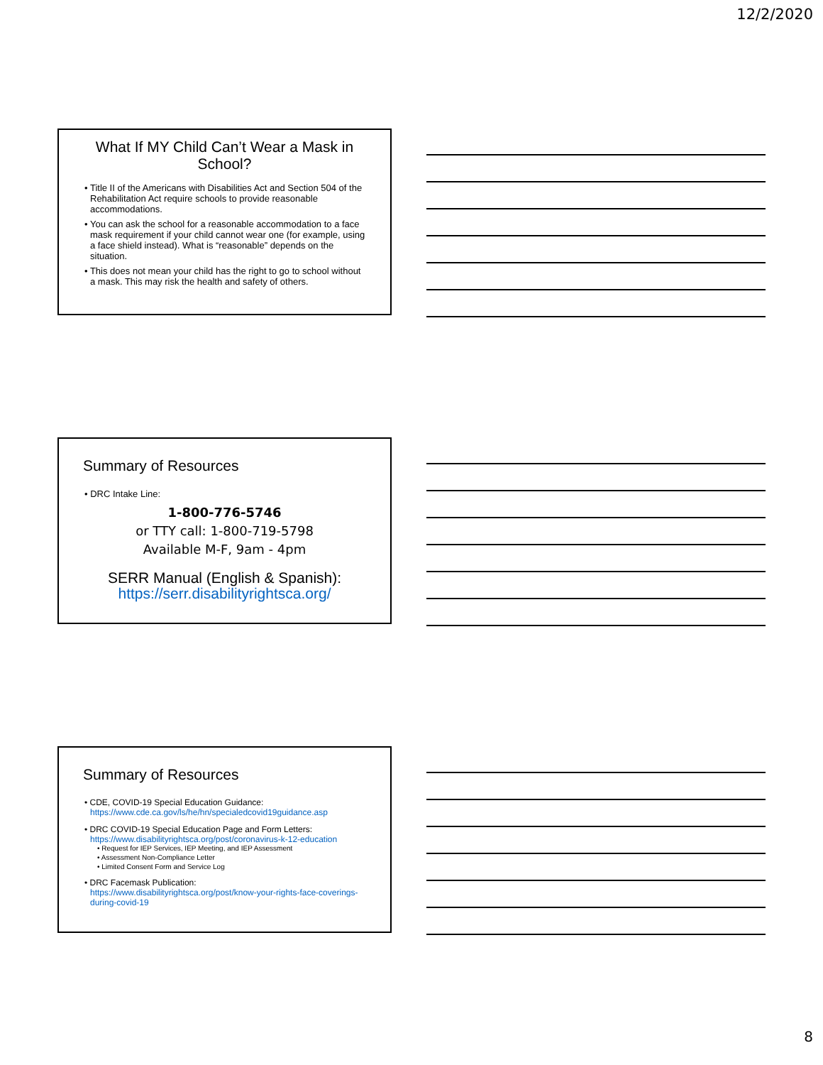12/2/2020
What If MY Child Can’t Wear a Mask in School?
• Title II of the Americans with Disabilities Act and Section 504 of the Rehabilitation Act require schools to provide reasonable accommodations.
• You can ask the school for a reasonable accommodation to a face mask requirement if your child cannot wear one (for example, using a face shield instead). What is “reasonable” depends on the situation.
• This does not mean your child has the right to go to school without a mask. This may risk the health and safety of others.
Summary of Resources
• DRC Intake Line:
1-800-776-5746
or TTY call: 1-800-719-5798
Available M-F, 9am - 4pm
SERR Manual (English & Spanish):
https://serr.disabilityrightsca.org/
Summary of Resources
• CDE, COVID-19 Special Education Guidance:
https://www.cde.ca.gov/ls/he/hn/specialedcovid19guidance.asp
• DRC COVID-19 Special Education Page and Form Letters:
https://www.disabilityrightsca.org/post/coronavirus-k-12-education
• Request for IEP Services, IEP Meeting, and IEP Assessment
• Assessment Non-Compliance Letter
• Limited Consent Form and Service Log
• DRC Facemask Publication:
https://www.disabilityrightsca.org/post/know-your-rights-face-coverings-during-covid-19
8